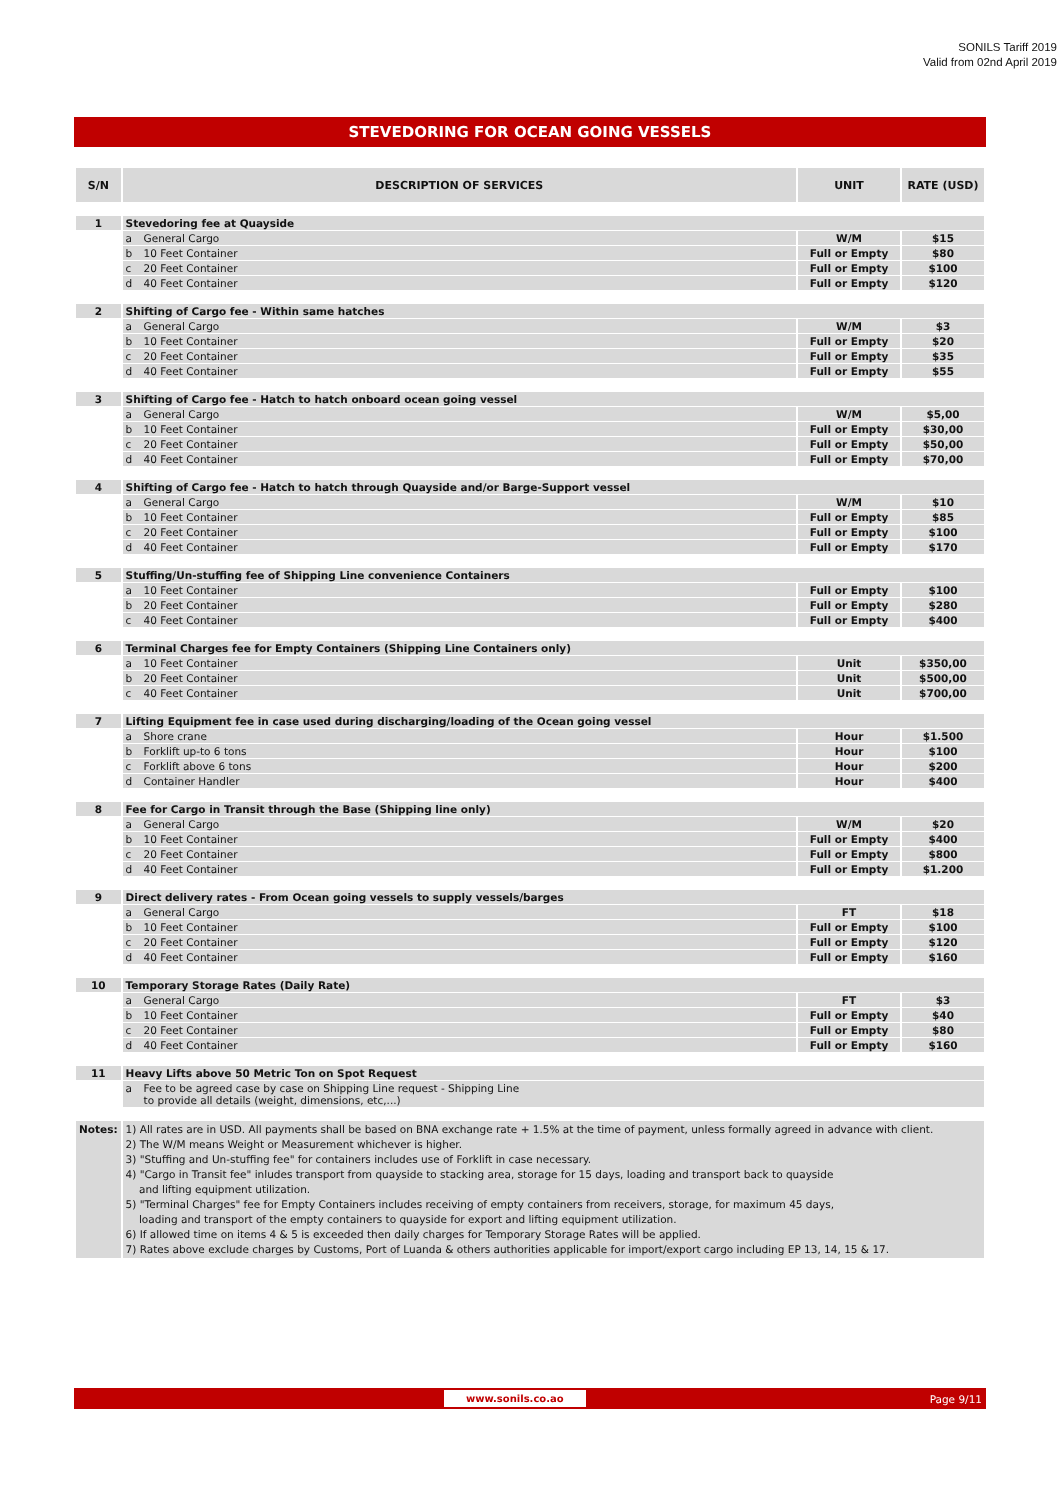SONILS Tariff 2019
Valid from 02nd April 2019
STEVEDORING FOR OCEAN GOING VESSELS
| S/N | DESCRIPTION OF SERVICES | UNIT | RATE (USD) |
| --- | --- | --- | --- |
| 1 | Stevedoring fee at Quayside | | |
| | a General Cargo | W/M | $15 |
| | b 10 Feet Container | Full or Empty | $80 |
| | c 20 Feet Container | Full or Empty | $100 |
| | d 40 Feet Container | Full or Empty | $120 |
| 2 | Shifting of Cargo fee - Within same hatches | | |
| | a General Cargo | W/M | $3 |
| | b 10 Feet Container | Full or Empty | $20 |
| | c 20 Feet Container | Full or Empty | $35 |
| | d 40 Feet Container | Full or Empty | $55 |
| 3 | Shifting of Cargo fee - Hatch to hatch onboard ocean going vessel | | |
| | a General Cargo | W/M | $5,00 |
| | b 10 Feet Container | Full or Empty | $30,00 |
| | c 20 Feet Container | Full or Empty | $50,00 |
| | d 40 Feet Container | Full or Empty | $70,00 |
| 4 | Shifting of Cargo fee - Hatch to hatch through Quayside and/or Barge-Support vessel | | |
| | a General Cargo | W/M | $10 |
| | b 10 Feet Container | Full or Empty | $85 |
| | c 20 Feet Container | Full or Empty | $100 |
| | d 40 Feet Container | Full or Empty | $170 |
| 5 | Stuffing/Un-stuffing fee of Shipping Line convenience Containers | | |
| | a 10 Feet Container | Full or Empty | $100 |
| | b 20 Feet Container | Full or Empty | $280 |
| | c 40 Feet Container | Full or Empty | $400 |
| 6 | Terminal Charges fee for Empty Containers (Shipping Line Containers only) | | |
| | a 10 Feet Container | Unit | $350,00 |
| | b 20 Feet Container | Unit | $500,00 |
| | c 40 Feet Container | Unit | $700,00 |
| 7 | Lifting Equipment fee in case used during discharging/loading of the Ocean going vessel | | |
| | a Shore crane | Hour | $1.500 |
| | b Forklift up-to 6 tons | Hour | $100 |
| | c Forklift above 6 tons | Hour | $200 |
| | d Container Handler | Hour | $400 |
| 8 | Fee for Cargo in Transit through the Base (Shipping line only) | | |
| | a General Cargo | W/M | $20 |
| | b 10 Feet Container | Full or Empty | $400 |
| | c 20 Feet Container | Full or Empty | $800 |
| | d 40 Feet Container | Full or Empty | $1.200 |
| 9 | Direct delivery rates - From Ocean going vessels to supply vessels/barges | | |
| | a General Cargo | FT | $18 |
| | b 10 Feet Container | Full or Empty | $100 |
| | c 20 Feet Container | Full or Empty | $120 |
| | d 40 Feet Container | Full or Empty | $160 |
| 10 | Temporary Storage Rates (Daily Rate) | | |
| | a General Cargo | FT | $3 |
| | b 10 Feet Container | Full or Empty | $40 |
| | c 20 Feet Container | Full or Empty | $80 |
| | d 40 Feet Container | Full or Empty | $160 |
| 11 | Heavy Lifts above 50 Metric Ton on Spot Request | | |
| | a Fee to be agreed case by case on Shipping Line request - Shipping Line to provide all details (weight, dimensions, etc,...) | | |
| Notes: | 1) All rates are in USD. All payments shall be based on BNA exchange rate + 1.5% at the time of payment, unless formally agreed in advance with client. 2) The W/M means Weight or Measurement whichever is higher. 3) "Stuffing and Un-stuffing fee" for containers includes use of Forklift in case necessary. 4) "Cargo in Transit fee" inludes transport from quayside to stacking area, storage for 15 days, loading and transport back to quayside and lifting equipment utilization. 5) "Terminal Charges" fee for Empty Containers includes receiving of empty containers from receivers, storage, for maximum 45 days, loading and transport of the empty containers to quayside for export and lifting equipment utilization. 6) If allowed time on items 4 & 5 is exceeded then daily charges for Temporary Storage Rates will be applied. 7) Rates above exclude charges by Customs, Port of Luanda & others authorities applicable for import/export cargo including EP 13, 14, 15 & 17. | | |
www.sonils.co.ao Page 9/11